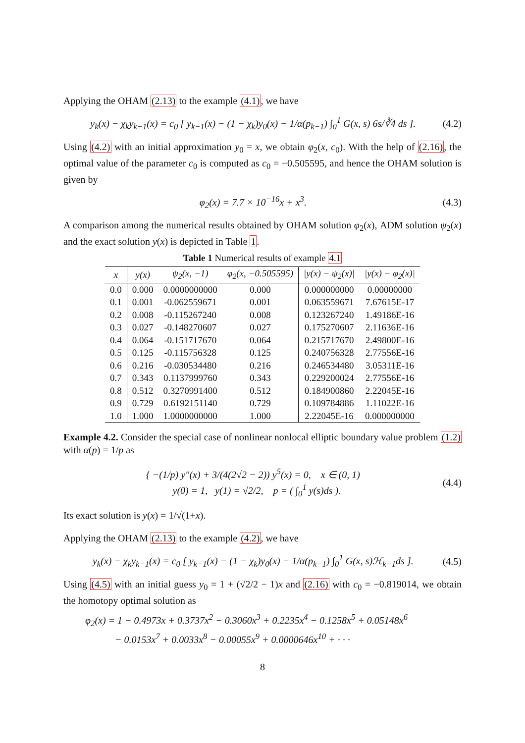Applying the OHAM (2.13) to the example (4.1), we have
y<sub>k</sub>(x) − χ<sub>k</sub>y<sub>k−1</sub>(x) = c<sub>0</sub> [ y<sub>k−1</sub>(x) − (1 − χ<sub>k</sub>)y<sub>0</sub>(x) − 1/α(p<sub>k−1</sub>) ∫<sub>0</sub><sup>1</sup> G(x, s) 6s/∛4 ds ]. (4.2)
Using (4.2) with an initial approximation y<sub>0</sub> = x, we obtain φ<sub>2</sub>(x, c<sub>0</sub>). With the help of (2.16), the optimal value of the parameter c<sub>0</sub> is computed as c<sub>0</sub> = −0.505595, and hence the OHAM solution is given by
φ<sub>2</sub>(x) = 7.7 × 10<sup>−16</sup>x + x<sup>3</sup>. (4.3)
A comparison among the numerical results obtained by OHAM solution φ<sub>2</sub>(x), ADM solution ψ<sub>2</sub>(x) and the exact solution y(x) is depicted in Table 1.
Table 1 Numerical results of example 4.1
| x | y(x) | ψ<sub>2</sub>(x, −1) | φ<sub>2</sub>(x, −0.505595) | /y(x) − ψ<sub>2</sub>(x)/ | /y(x) − φ<sub>2</sub>(x)/ |
| --- | --- | --- | --- | --- | --- |
| 0.0 | 0.000 | 0.0000000000 | 0.000 | 0.000000000 | 0.00000000 |
| 0.1 | 0.001 | -0.062559671 | 0.001 | 0.063559671 | 7.67615E-17 |
| 0.2 | 0.008 | -0.115267240 | 0.008 | 0.123267240 | 1.49186E-16 |
| 0.3 | 0.027 | -0.148270607 | 0.027 | 0.175270607 | 2.11636E-16 |
| 0.4 | 0.064 | -0.151717670 | 0.064 | 0.215717670 | 2.49800E-16 |
| 0.5 | 0.125 | -0.115756328 | 0.125 | 0.240756328 | 2.77556E-16 |
| 0.6 | 0.216 | -0.030534480 | 0.216 | 0.246534480 | 3.05311E-16 |
| 0.7 | 0.343 | 0.1137999760 | 0.343 | 0.229200024 | 2.77556E-16 |
| 0.8 | 0.512 | 0.3270991400 | 0.512 | 0.184900860 | 2.22045E-16 |
| 0.9 | 0.729 | 0.6192151140 | 0.729 | 0.109784886 | 1.11022E-16 |
| 1.0 | 1.000 | 1.0000000000 | 1.000 | 2.22045E-16 | 0.000000000 |
Example 4.2. Consider the special case of nonlinear nonlocal elliptic boundary value problem (1.2) with α(p) = 1/p as
{ −(1/p) y″(x) + 3/(4(2√2 − 2)) y<sup>5</sup>(x) = 0, x ∈ (0, 1)
y(0) = 1, y(1) = √2/2, p = ( ∫<sub>0</sub><sup>1</sup> y(s)ds ). (4.4)
Its exact solution is y(x) = 1/√(1+x).
Applying the OHAM (2.13) to the example (4.2), we have
y<sub>k</sub>(x) − χ<sub>k</sub>y<sub>k−1</sub>(x) = c<sub>0</sub> [ y<sub>k−1</sub>(x) − (1 − χ<sub>k</sub>)y<sub>0</sub>(x) − 1/α(p<sub>k−1</sub>) ∫<sub>0</sub><sup>1</sup> G(x, s)ℋ<sub>k−1</sub>ds ]. (4.5)
Using (4.5) with an initial guess y<sub>0</sub> = 1 + (√2/2 − 1)x and (2.16) with c<sub>0</sub> = −0.819014, we obtain the homotopy optimal solution as
φ<sub>2</sub>(x) = 1 − 0.4973x + 0.3737x<sup>2</sup> − 0.3060x<sup>3</sup> + 0.2235x<sup>4</sup> − 0.1258x<sup>5</sup> + 0.05148x<sup>6</sup>
− 0.0153x<sup>7</sup> + 0.0033x<sup>8</sup> − 0.00055x<sup>9</sup> + 0.0000646x<sup>10</sup> + · · ·
8